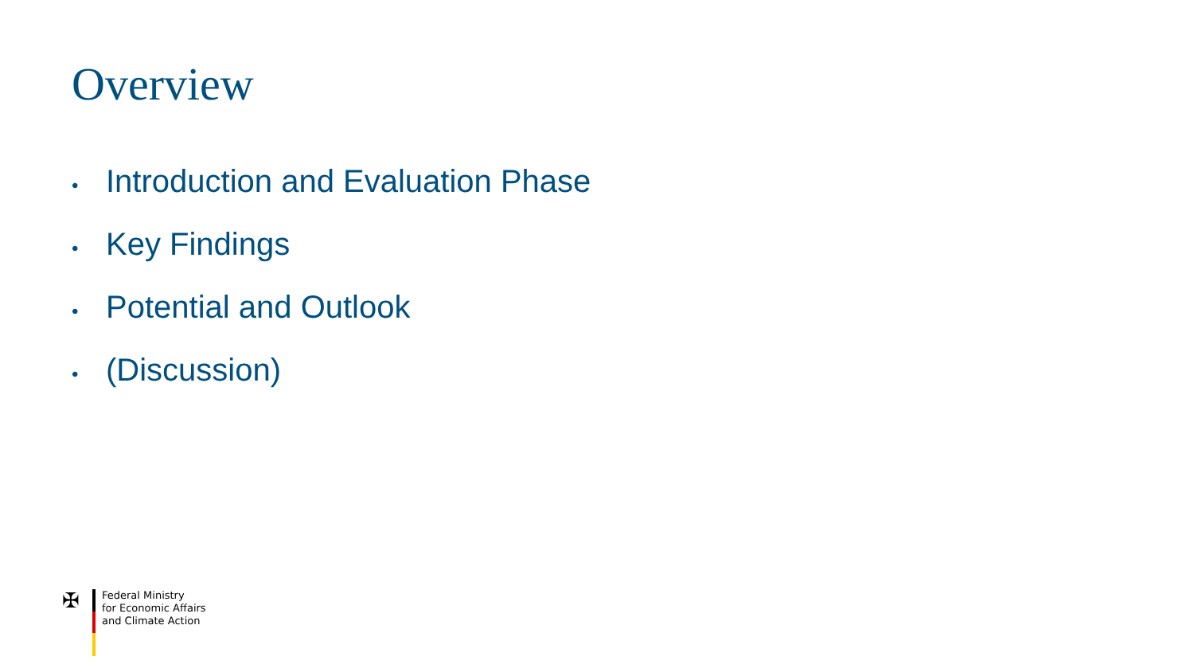Overview
• Introduction and Evaluation Phase
• Key Findings
• Potential and Outlook
• (Discussion)
✠
Federal Ministry
for Economic Affairs
and Climate Action